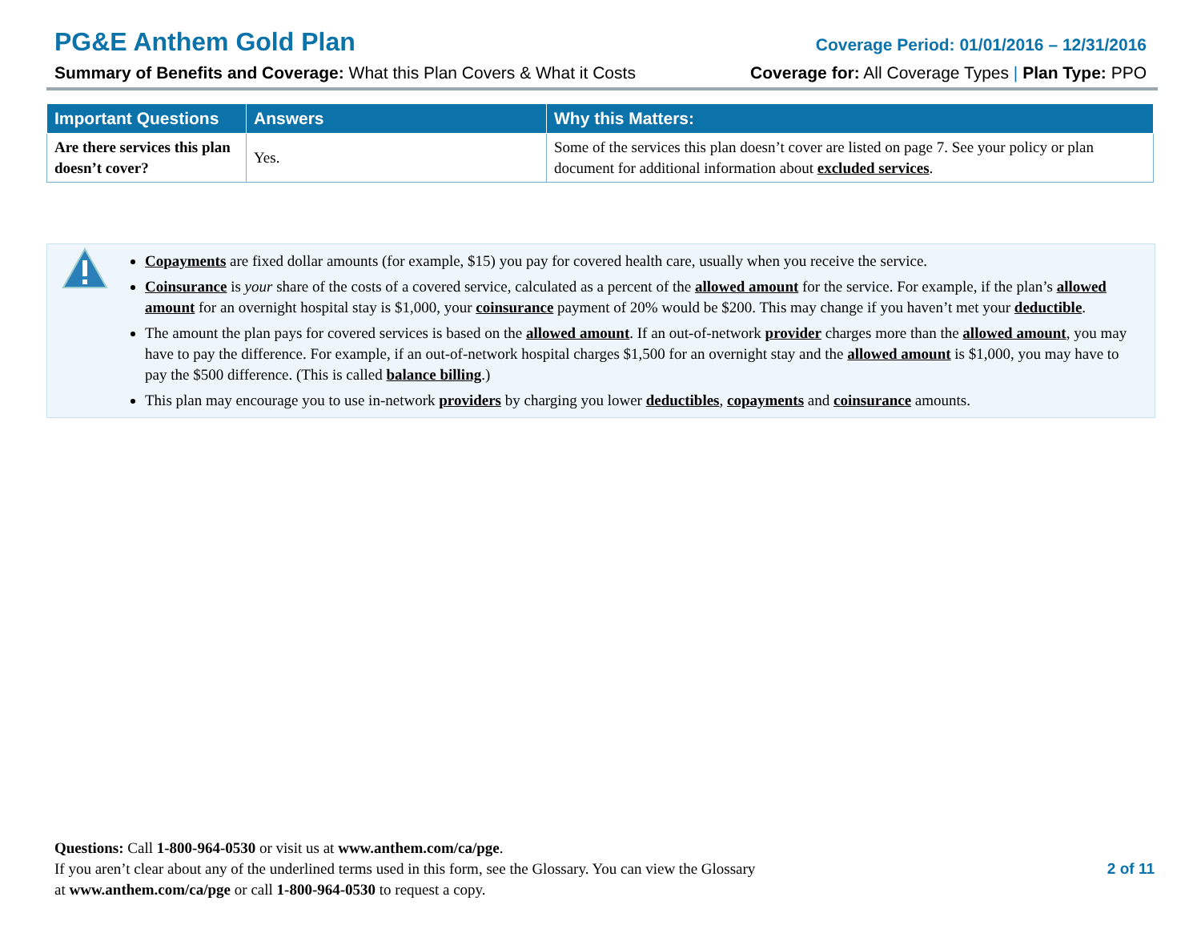PG&E Anthem Gold Plan Coverage Period: 01/01/2016 – 12/31/2016
Summary of Benefits and Coverage: What this Plan Covers & What it Costs Coverage for: All Coverage Types | Plan Type: PPO
| Important Questions | Answers | Why this Matters: |
| --- | --- | --- |
| Are there services this plan doesn’t cover? | Yes. | Some of the services this plan doesn’t cover are listed on page 7. See your policy or plan document for additional information about excluded services . |
Copayments are fixed dollar amounts (for example, $15) you pay for covered health care, usually when you receive the service.
Coinsurance is your share of the costs of a covered service, calculated as a percent of the allowed amount for the service. For example, if the plan’s allowed amount for an overnight hospital stay is $1,000, your coinsurance payment of 20% would be $200. This may change if you haven’t met your deductible.
The amount the plan pays for covered services is based on the allowed amount. If an out-of-network provider charges more than the allowed amount, you may have to pay the difference. For example, if an out-of-network hospital charges $1,500 for an overnight stay and the allowed amount is $1,000, you may have to pay the $500 difference. (This is called balance billing.)
This plan may encourage you to use in-network providers by charging you lower deductibles, copayments and coinsurance amounts.
Questions: Call 1-800-964-0530 or visit us at www.anthem.com/ca/pge.
If you aren’t clear about any of the underlined terms used in this form, see the Glossary. You can view the Glossary
at www.anthem.com/ca/pge or call 1-800-964-0530 to request a copy.
2 of 11